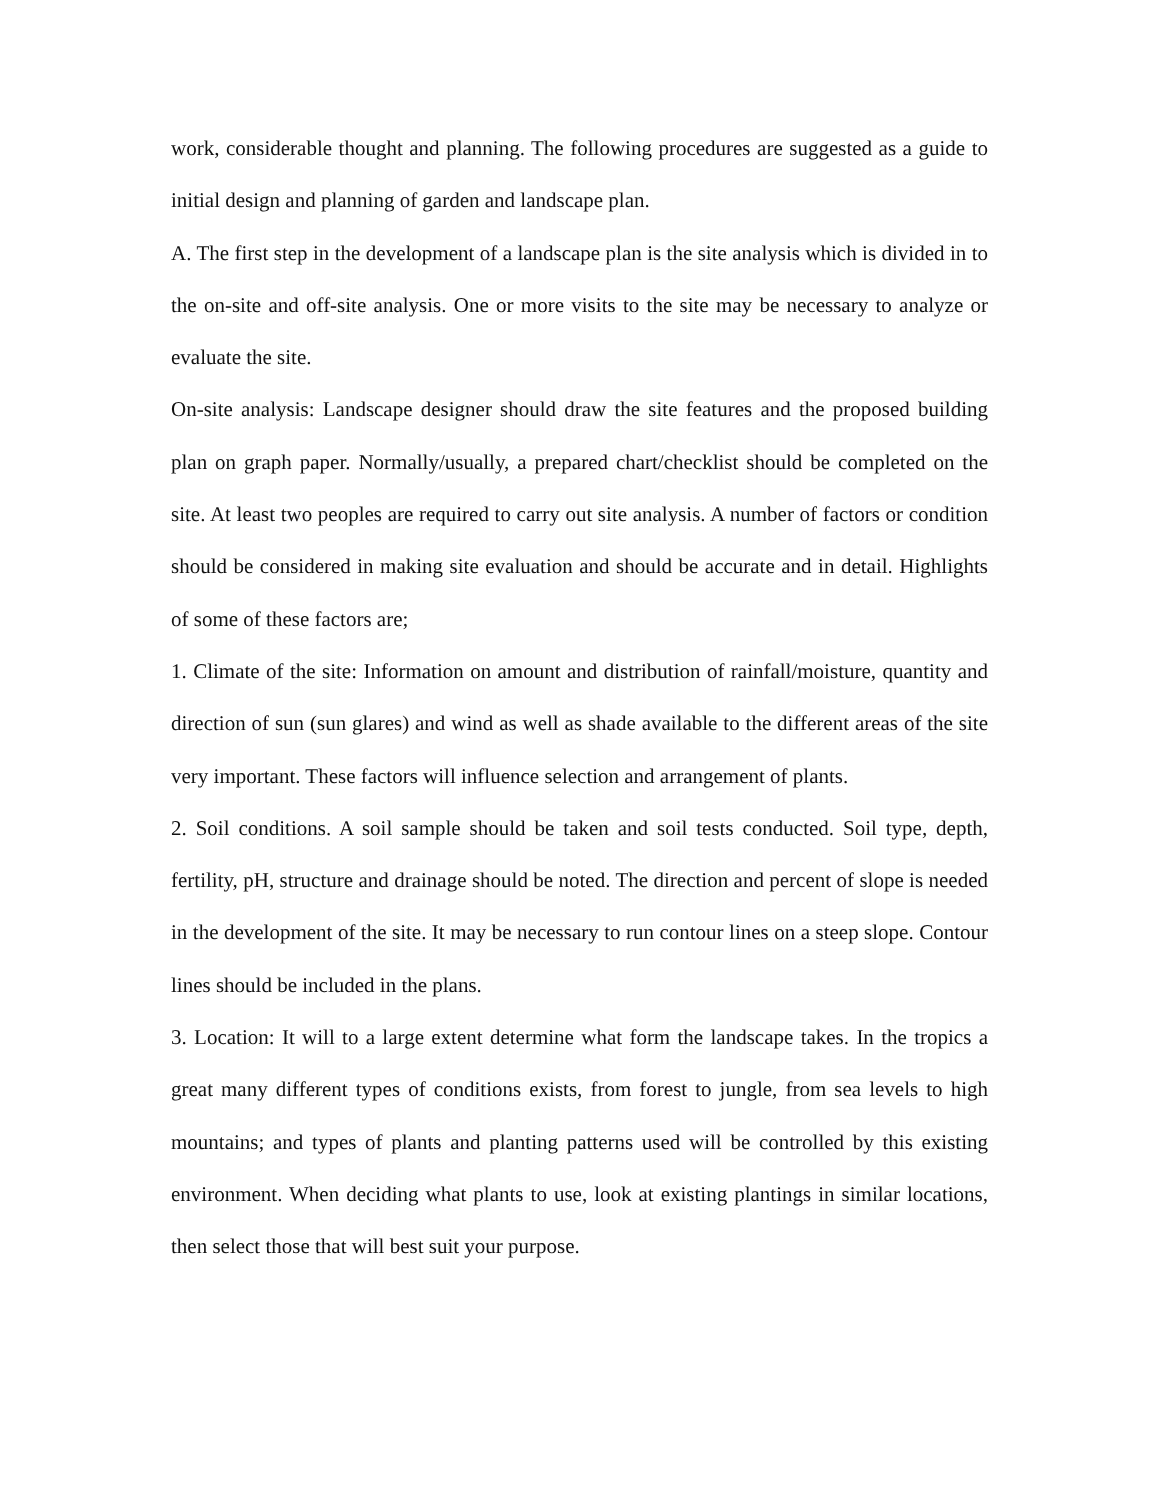work, considerable thought and planning. The following procedures are suggested as a guide to initial design and planning of garden and landscape plan.
A. The first step in the development of a landscape plan is the site analysis which is divided in to the on-site and off-site analysis. One or more visits to the site may be necessary to analyze or evaluate the site.
On-site analysis: Landscape designer should draw the site features and the proposed building plan on graph paper. Normally/usually, a prepared chart/checklist should be completed on the site. At least two peoples are required to carry out site analysis. A number of factors or condition should be considered in making site evaluation and should be accurate and in detail. Highlights of some of these factors are;
1. Climate of the site: Information on amount and distribution of rainfall/moisture, quantity and direction of sun (sun glares) and wind as well as shade available to the different areas of the site very important. These factors will influence selection and arrangement of plants.
2. Soil conditions. A soil sample should be taken and soil tests conducted. Soil type, depth, fertility, pH, structure and drainage should be noted. The direction and percent of slope is needed in the development of the site. It may be necessary to run contour lines on a steep slope. Contour lines should be included in the plans.
3. Location: It will to a large extent determine what form the landscape takes. In the tropics a great many different types of conditions exists, from forest to jungle, from sea levels to high mountains; and types of plants and planting patterns used will be controlled by this existing environment. When deciding what plants to use, look at existing plantings in similar locations, then select those that will best suit your purpose.